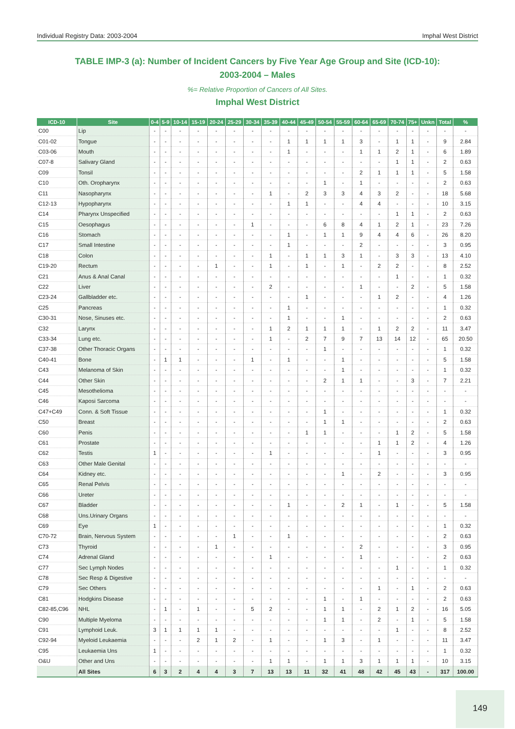Individual Registry Data: 2003-2004 Imphal West District
TABLE IMP-3 (a): Number of Incident Cancers by Five Year Age Group and Site (ICD-10):
2003-2004 – Males
%= Relative Proportion of Cancers of All Sites.
Imphal West District
| ICD-10 | Site | 0-4 | 5-9 | 10-14 | 15-19 | 20-24 | 25-29 | 30-34 | 35-39 | 40-44 | 45-49 | 50-54 | 55-59 | 60-64 | 65-69 | 70-74 | 75+ | Unkn | Total | % |
| --- | --- | --- | --- | --- | --- | --- | --- | --- | --- | --- | --- | --- | --- | --- | --- | --- | --- | --- | --- | --- |
| C00 | Lip | - | - | - | - | - | - | - | - | - | - | - | - | - | - | - | - | - | - | - |
| C01-02 | Tongue | - | - | - | - | - | - | - | - | 1 | 1 | 1 | 1 | 3 | - | 1 | 1 | - | 9 | 2.84 |
| C03-06 | Mouth | - | - | - | - | - | - | - | - | 1 | - | - | - | 1 | 1 | 2 | 1 | - | 6 | 1.89 |
| C07-8 | Salivary Gland | - | - | - | - | - | - | - | - | - | - | - | - | - | - | 1 | 1 | - | 2 | 0.63 |
| C09 | Tonsil | - | - | - | - | - | - | - | - | - | - | - | - | 2 | 1 | 1 | 1 | - | 5 | 1.58 |
| C10 | Oth. Oropharynx | - | - | - | - | - | - | - | - | - | - | 1 | - | 1 | - | - | - | - | 2 | 0.63 |
| C11 | Nasopharynx | - | - | - | - | - | - | - | 1 | - | 2 | 3 | 3 | 4 | 3 | 2 | - | - | 18 | 5.68 |
| C12-13 | Hypopharynx | - | - | - | - | - | - | - | - | 1 | 1 | - | - | 4 | 4 | - | - | - | 10 | 3.15 |
| C14 | Pharynx Unspecified | - | - | - | - | - | - | - | - | - | - | - | - | - | - | 1 | 1 | - | 2 | 0.63 |
| C15 | Oesophagus | - | - | - | - | - | - | 1 | - | - | - | 6 | 8 | 4 | 1 | 2 | 1 | - | 23 | 7.26 |
| C16 | Stomach | - | - | - | - | - | - | - | - | 1 | - | 1 | 1 | 9 | 4 | 4 | 6 | - | 26 | 8.20 |
| C17 | Small Intestine | - | - | - | - | - | - | - | - | 1 | - | - | - | 2 | - | - | - | - | 3 | 0.95 |
| C18 | Colon | - | - | - | - | - | - | - | 1 | - | 1 | 1 | 3 | 1 | - | 3 | 3 | - | 13 | 4.10 |
| C19-20 | Rectum | - | - | - | - | 1 | - | - | 1 | - | 1 | - | 1 | - | 2 | 2 | - | - | 8 | 2.52 |
| C21 | Anus & Anal Canal | - | - | - | - | - | - | - | - | - | - | - | - | - | - | 1 | - | - | 1 | 0.32 |
| C22 | Liver | - | - | - | - | - | - | - | 2 | - | - | - | - | 1 | - | - | 2 | - | 5 | 1.58 |
| C23-24 | Gallbladder etc. | - | - | - | - | - | - | - | - | - | 1 | - | - | - | 1 | 2 | - | - | 4 | 1.26 |
| C25 | Pancreas | - | - | - | - | - | - | - | - | 1 | - | - | - | - | - | - | - | - | 1 | 0.32 |
| C30-31 | Nose, Sinuses etc. | - | - | - | - | - | - | - | - | 1 | - | - | 1 | - | - | - | - | - | 2 | 0.63 |
| C32 | Larynx | - | - | - | - | - | - | - | 1 | 2 | 1 | 1 | 1 | - | 1 | 2 | 2 | - | 11 | 3.47 |
| C33-34 | Lung etc. | - | - | - | - | - | - | - | 1 | - | 2 | 7 | 9 | 7 | 13 | 14 | 12 | - | 65 | 20.50 |
| C37-38 | Other Thoracic Organs | - | - | - | - | - | - | - | - | - | - | 1 | - | - | - | - | - | - | 1 | 0.32 |
| C40-41 | Bone | - | 1 | 1 | - | - | - | 1 | - | 1 | - | - | 1 | - | - | - | - | - | 5 | 1.58 |
| C43 | Melanoma of Skin | - | - | - | - | - | - | - | - | - | - | - | 1 | - | - | - | - | - | 1 | 0.32 |
| C44 | Other Skin | - | - | - | - | - | - | - | - | - | - | 2 | 1 | 1 | - | - | 3 | - | 7 | 2.21 |
| C45 | Mesothelioma | - | - | - | - | - | - | - | - | - | - | - | - | - | - | - | - | - | - | - |
| C46 | Kaposi Sarcoma | - | - | - | - | - | - | - | - | - | - | - | - | - | - | - | - | - | - | - |
| C47+C49 | Conn. & Soft Tissue | - | - | - | - | - | - | - | - | - | - | 1 | - | - | - | - | - | - | 1 | 0.32 |
| C50 | Breast | - | - | - | - | - | - | - | - | - | - | 1 | 1 | - | - | - | - | - | 2 | 0.63 |
| C60 | Penis | - | - | - | - | - | - | - | - | - | 1 | 1 | - | - | - | 1 | 2 | - | 5 | 1.58 |
| C61 | Prostate | - | - | - | - | - | - | - | - | - | - | - | - | - | 1 | 1 | 2 | - | 4 | 1.26 |
| C62 | Testis | 1 | - | - | - | - | - | - | 1 | - | - | - | - | - | 1 | - | - | - | 3 | 0.95 |
| C63 | Other Male Genital | - | - | - | - | - | - | - | - | - | - | - | - | - | - | - | - | - | - | - |
| C64 | Kidney etc. | - | - | - | - | - | - | - | - | - | - | - | 1 | - | 2 | - | - | - | 3 | 0.95 |
| C65 | Renal Pelvis | - | - | - | - | - | - | - | - | - | - | - | - | - | - | - | - | - | - | - |
| C66 | Ureter | - | - | - | - | - | - | - | - | - | - | - | - | - | - | - | - | - | - | - |
| C67 | Bladder | - | - | - | - | - | - | - | - | 1 | - | - | 2 | 1 | - | 1 | - | - | 5 | 1.58 |
| C68 | Uns.Urinary Organs | - | - | - | - | - | - | - | - | - | - | - | - | - | - | - | - | - | - | - |
| C69 | Eye | 1 | - | - | - | - | - | - | - | - | - | - | - | - | - | - | - | - | 1 | 0.32 |
| C70-72 | Brain, Nervous System | - | - | - | - | - | 1 | - | - | 1 | - | - | - | - | - | - | - | - | 2 | 0.63 |
| C73 | Thyroid | - | - | - | - | 1 | - | - | - | - | - | - | - | 2 | - | - | - | - | 3 | 0.95 |
| C74 | Adrenal Gland | - | - | - | - | - | - | - | 1 | - | - | - | - | 1 | - | - | - | - | 2 | 0.63 |
| C77 | Sec Lymph Nodes | - | - | - | - | - | - | - | - | - | - | - | - | - | - | 1 | - | - | 1 | 0.32 |
| C78 | Sec Resp & Digestive | - | - | - | - | - | - | - | - | - | - | - | - | - | - | - | - | - | - | - |
| C79 | Sec Others | - | - | - | - | - | - | - | - | - | - | - | - | - | 1 | - | 1 | - | 2 | 0.63 |
| C81 | Hodgkins Disease | - | - | - | - | - | - | - | - | - | - | 1 | - | 1 | - | - | - | - | 2 | 0.63 |
| C82-85,C96 | NHL | - | 1 | - | 1 | - | - | 5 | 2 | - | - | 1 | 1 | - | 2 | 1 | 2 | - | 16 | 5.05 |
| C90 | Multiple Myeloma | - | - | - | - | - | - | - | - | - | - | 1 | 1 | - | 2 | - | 1 | - | 5 | 1.58 |
| C91 | Lymphoid Leuk. | 3 | 1 | 1 | 1 | 1 | - | - | - | - | - | - | - | - | - | 1 | - | - | 8 | 2.52 |
| C92-94 | Myeloid Leukaemia | - | - | - | 2 | 1 | 2 | - | 1 | - | - | 1 | 3 | - | 1 | - | - | - | 11 | 3.47 |
| C95 | Leukaemia Uns | 1 | - | - | - | - | - | - | - | - | - | - | - | - | - | - | - | - | 1 | 0.32 |
| O&U | Other and Uns | - | - | - | - | - | - | - | 1 | 1 | - | 1 | 1 | 3 | 1 | 1 | 1 | - | 10 | 3.15 |
| | All Sites | 6 | 3 | 2 | 4 | 4 | 3 | 7 | 13 | 13 | 11 | 32 | 41 | 48 | 42 | 45 | 43 | - | 317 | 100.00 |
149